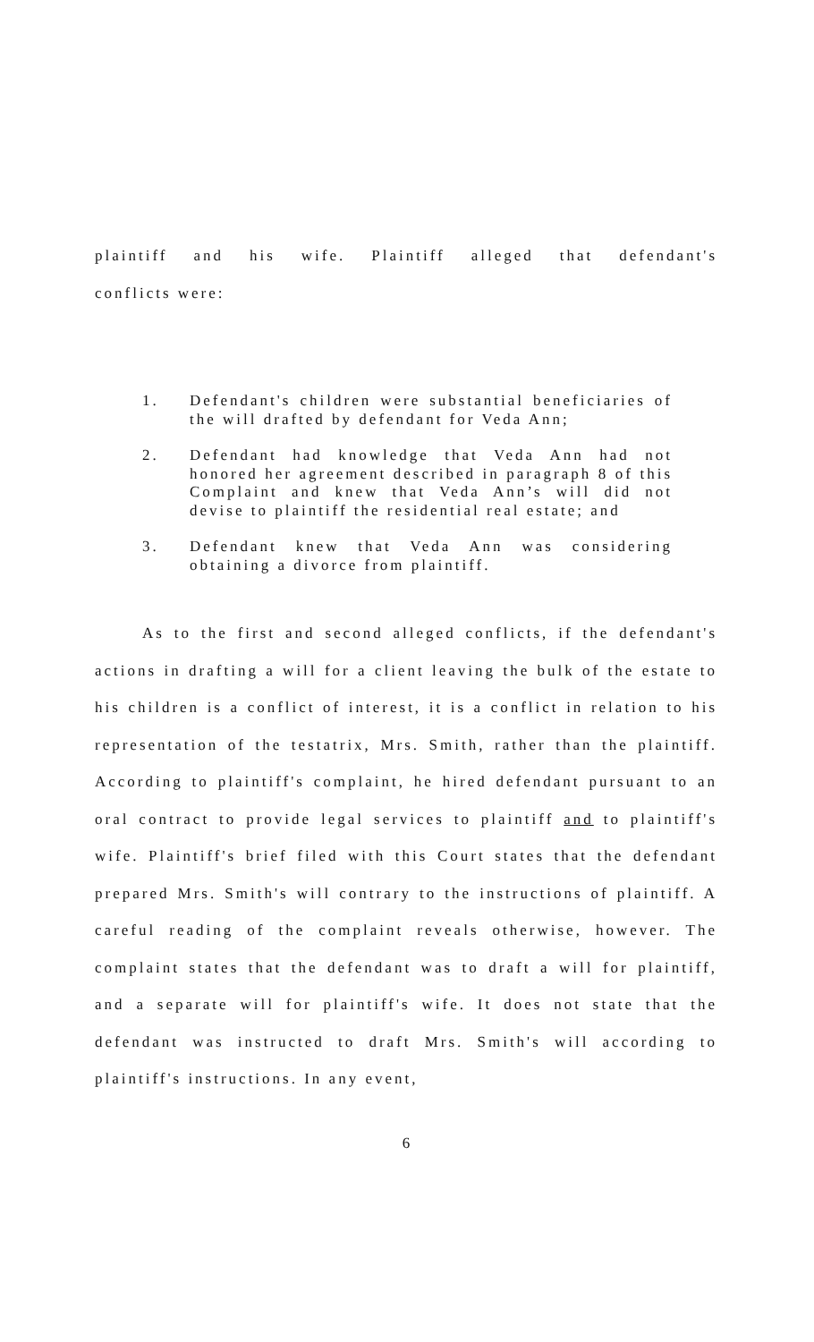plaintiff and his wife. Plaintiff alleged that defendant's
conflicts were:
1. Defendant's children were substantial beneficiaries of the will drafted by defendant for Veda Ann;
2. Defendant had knowledge that Veda Ann had not honored her agreement described in paragraph 8 of this Complaint and knew that Veda Ann’s will did not devise to plaintiff the residential real estate; and
3. Defendant knew that Veda Ann was considering obtaining a divorce from plaintiff.
As to the first and second alleged conflicts, if the defendant's actions in drafting a will for a client leaving the bulk of the estate to his children is a conflict of interest, it is a conflict in relation to his representation of the testatrix, Mrs. Smith, rather than the plaintiff. According to plaintiff's complaint, he hired defendant pursuant to an oral contract to provide legal services to plaintiff and to plaintiff's wife. Plaintiff's brief filed with this Court states that the defendant prepared Mrs. Smith's will contrary to the instructions of plaintiff. A careful reading of the complaint reveals otherwise, however. The complaint states that the defendant was to draft a will for plaintiff, and a separate will for plaintiff's wife. It does not state that the defendant was instructed to draft Mrs. Smith's will according to plaintiff's instructions. In any event,
6